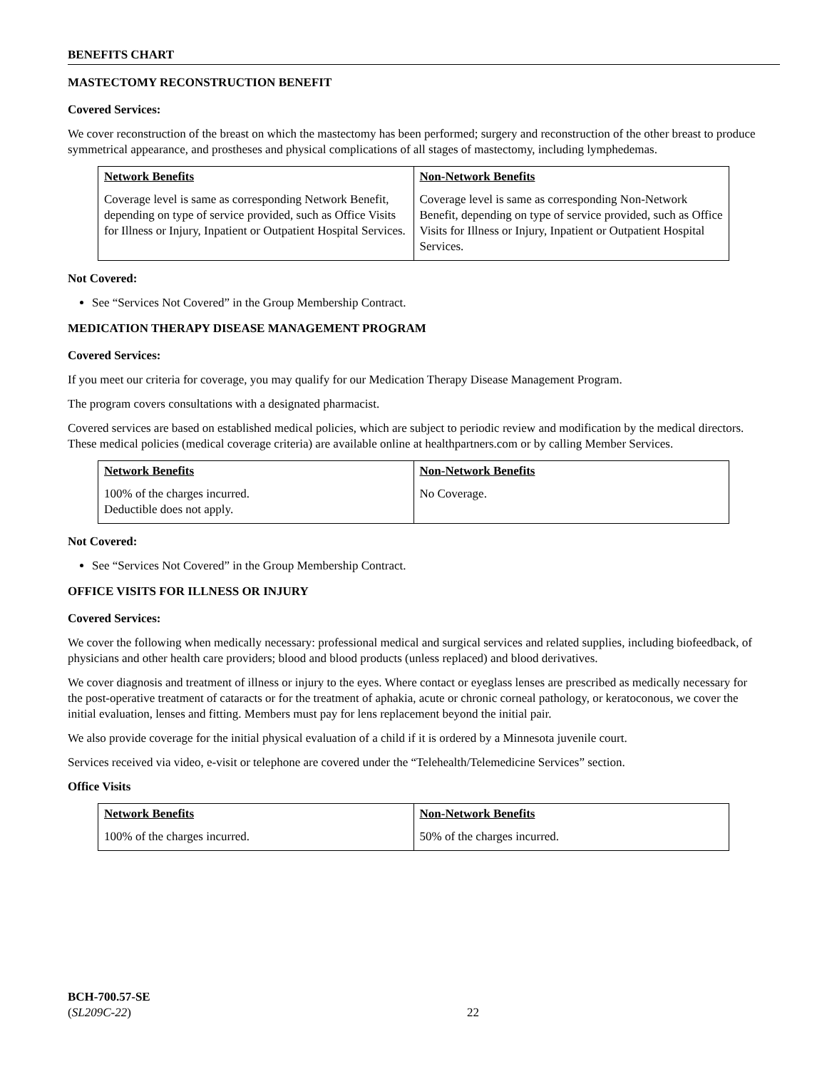BENEFITS CHART
MASTECTOMY RECONSTRUCTION BENEFIT
Covered Services:
We cover reconstruction of the breast on which the mastectomy has been performed; surgery and reconstruction of the other breast to produce symmetrical appearance, and prostheses and physical complications of all stages of mastectomy, including lymphedemas.
| Network Benefits | Non-Network Benefits |
| --- | --- |
| Coverage level is same as corresponding Network Benefit, depending on type of service provided, such as Office Visits for Illness or Injury, Inpatient or Outpatient Hospital Services. | Coverage level is same as corresponding Non-Network Benefit, depending on type of service provided, such as Office Visits for Illness or Injury, Inpatient or Outpatient Hospital Services. |
Not Covered:
See “Services Not Covered” in the Group Membership Contract.
MEDICATION THERAPY DISEASE MANAGEMENT PROGRAM
Covered Services:
If you meet our criteria for coverage, you may qualify for our Medication Therapy Disease Management Program.
The program covers consultations with a designated pharmacist.
Covered services are based on established medical policies, which are subject to periodic review and modification by the medical directors. These medical policies (medical coverage criteria) are available online at healthpartners.com or by calling Member Services.
| Network Benefits | Non-Network Benefits |
| --- | --- |
| 100% of the charges incurred. Deductible does not apply. | No Coverage. |
Not Covered:
See “Services Not Covered” in the Group Membership Contract.
OFFICE VISITS FOR ILLNESS OR INJURY
Covered Services:
We cover the following when medically necessary: professional medical and surgical services and related supplies, including biofeedback, of physicians and other health care providers; blood and blood products (unless replaced) and blood derivatives.
We cover diagnosis and treatment of illness or injury to the eyes. Where contact or eyeglass lenses are prescribed as medically necessary for the post-operative treatment of cataracts or for the treatment of aphakia, acute or chronic corneal pathology, or keratoconous, we cover the initial evaluation, lenses and fitting. Members must pay for lens replacement beyond the initial pair.
We also provide coverage for the initial physical evaluation of a child if it is ordered by a Minnesota juvenile court.
Services received via video, e-visit or telephone are covered under the “Telehealth/Telemedicine Services” section.
Office Visits
| Network Benefits | Non-Network Benefits |
| --- | --- |
| 100% of the charges incurred. | 50% of the charges incurred. |
BCH-700.57-SE
(SL209C-22)
22